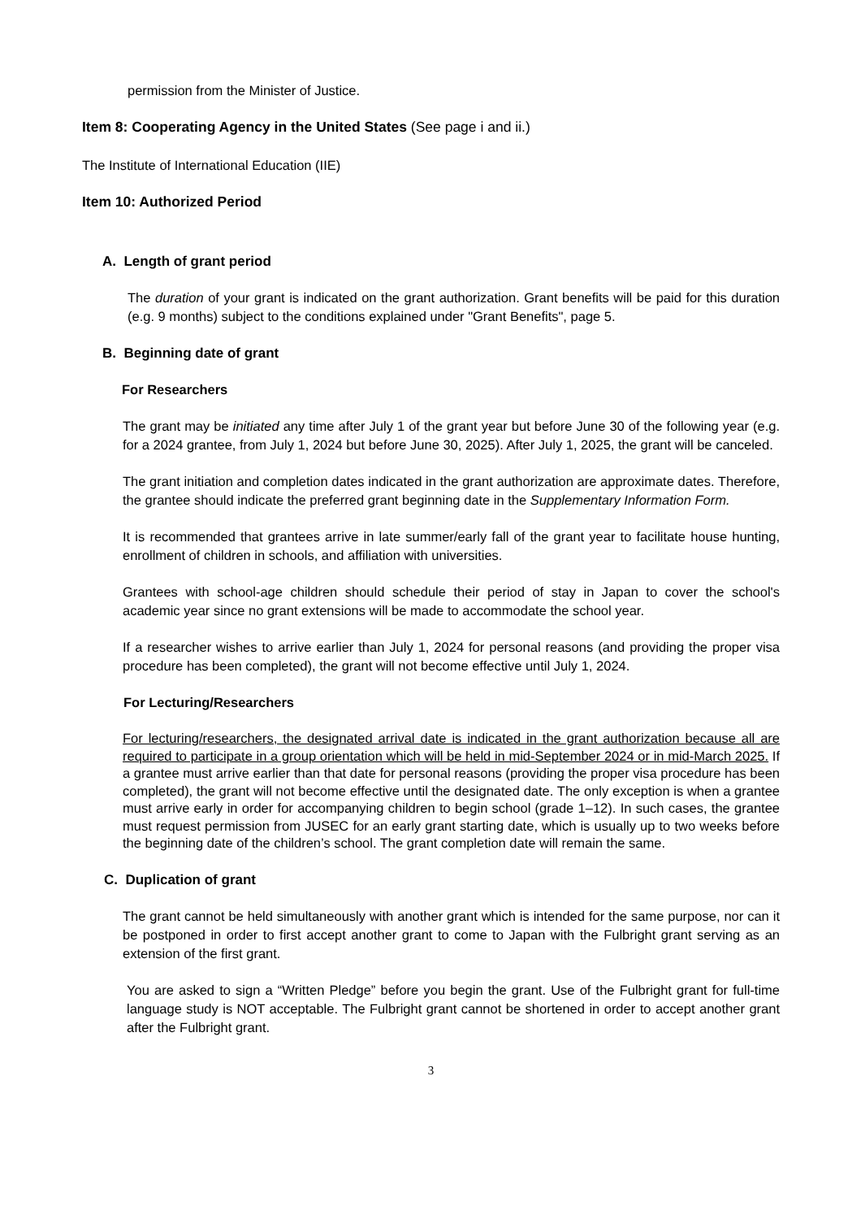permission from the Minister of Justice.
Item 8: Cooperating Agency in the United States (See page i and ii.)
The Institute of International Education (IIE)
Item 10: Authorized Period
A. Length of grant period
The duration of your grant is indicated on the grant authorization. Grant benefits will be paid for this duration (e.g. 9 months) subject to the conditions explained under "Grant Benefits", page 5.
B. Beginning date of grant
For Researchers
The grant may be initiated any time after July 1 of the grant year but before June 30 of the following year (e.g. for a 2024 grantee, from July 1, 2024 but before June 30, 2025). After July 1, 2025, the grant will be canceled.
The grant initiation and completion dates indicated in the grant authorization are approximate dates. Therefore, the grantee should indicate the preferred grant beginning date in the Supplementary Information Form.
It is recommended that grantees arrive in late summer/early fall of the grant year to facilitate house hunting, enrollment of children in schools, and affiliation with universities.
Grantees with school-age children should schedule their period of stay in Japan to cover the school's academic year since no grant extensions will be made to accommodate the school year.
If a researcher wishes to arrive earlier than July 1, 2024 for personal reasons (and providing the proper visa procedure has been completed), the grant will not become effective until July 1, 2024.
For Lecturing/Researchers
For lecturing/researchers, the designated arrival date is indicated in the grant authorization because all are required to participate in a group orientation which will be held in mid-September 2024 or in mid-March 2025. If a grantee must arrive earlier than that date for personal reasons (providing the proper visa procedure has been completed), the grant will not become effective until the designated date. The only exception is when a grantee must arrive early in order for accompanying children to begin school (grade 1–12). In such cases, the grantee must request permission from JUSEC for an early grant starting date, which is usually up to two weeks before the beginning date of the children’s school. The grant completion date will remain the same.
C. Duplication of grant
The grant cannot be held simultaneously with another grant which is intended for the same purpose, nor can it be postponed in order to first accept another grant to come to Japan with the Fulbright grant serving as an extension of the first grant.
You are asked to sign a “Written Pledge” before you begin the grant. Use of the Fulbright grant for full-time language study is NOT acceptable. The Fulbright grant cannot be shortened in order to accept another grant after the Fulbright grant.
3